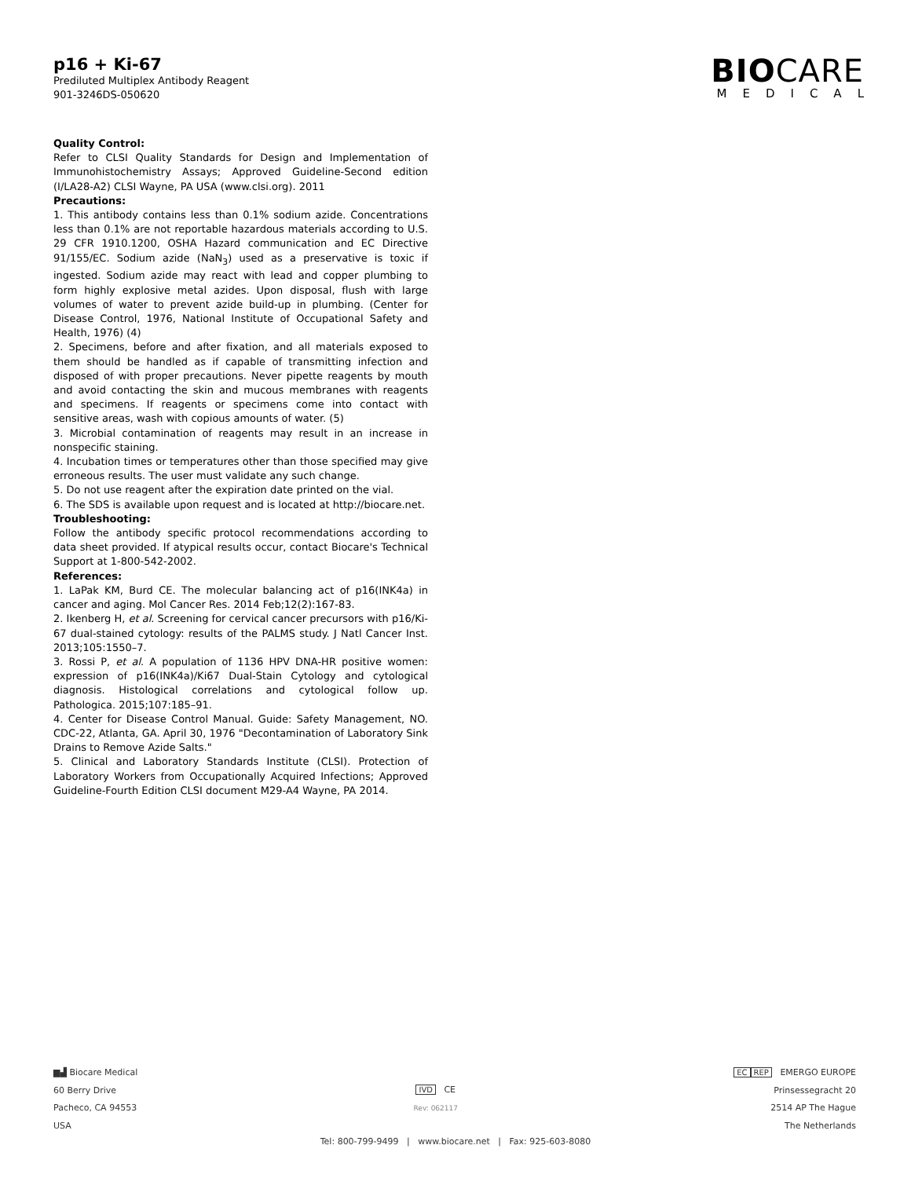p16 + Ki-67
Prediluted Multiplex Antibody Reagent
901-3246DS-050620
BIOCARE
MEDICAL
Quality Control:
Refer to CLSI Quality Standards for Design and Implementation of Immunohistochemistry Assays; Approved Guideline-Second edition (I/LA28-A2) CLSI Wayne, PA USA (www.clsi.org). 2011
Precautions:
1. This antibody contains less than 0.1% sodium azide. Concentrations less than 0.1% are not reportable hazardous materials according to U.S. 29 CFR 1910.1200, OSHA Hazard communication and EC Directive 91/155/EC. Sodium azide (NaN<sub>3</sub>) used as a preservative is toxic if ingested. Sodium azide may react with lead and copper plumbing to form highly explosive metal azides. Upon disposal, flush with large volumes of water to prevent azide build-up in plumbing. (Center for Disease Control, 1976, National Institute of Occupational Safety and Health, 1976) (4)
2. Specimens, before and after fixation, and all materials exposed to them should be handled as if capable of transmitting infection and disposed of with proper precautions. Never pipette reagents by mouth and avoid contacting the skin and mucous membranes with reagents and specimens. If reagents or specimens come into contact with sensitive areas, wash with copious amounts of water. (5)
3. Microbial contamination of reagents may result in an increase in nonspecific staining.
4. Incubation times or temperatures other than those specified may give erroneous results. The user must validate any such change.
5. Do not use reagent after the expiration date printed on the vial.
6. The SDS is available upon request and is located at http://biocare.net.
Troubleshooting:
Follow the antibody specific protocol recommendations according to data sheet provided. If atypical results occur, contact Biocare's Technical Support at 1-800-542-2002.
References:
1. LaPak KM, Burd CE. The molecular balancing act of p16(INK4a) in cancer and aging. Mol Cancer Res. 2014 Feb;12(2):167-83.
2. Ikenberg H, et al. Screening for cervical cancer precursors with p16/Ki-67 dual-stained cytology: results of the PALMS study. J Natl Cancer Inst. 2013;105:1550–7.
3. Rossi P, et al. A population of 1136 HPV DNA-HR positive women: expression of p16(INK4a)/Ki67 Dual-Stain Cytology and cytological diagnosis. Histological correlations and cytological follow up. Pathologica. 2015;107:185–91.
4. Center for Disease Control Manual. Guide: Safety Management, NO. CDC-22, Atlanta, GA. April 30, 1976 "Decontamination of Laboratory Sink Drains to Remove Azide Salts."
5. Clinical and Laboratory Standards Institute (CLSI). Protection of Laboratory Workers from Occupationally Acquired Infections; Approved Guideline-Fourth Edition CLSI document M29-A4 Wayne, PA 2014.
▆▟ Biocare Medical
60 Berry Drive
Pacheco, CA 94553
USA
IVD CE
Rev: 062117
EC REP EMERGO EUROPE
Prinsessegracht 20
2514 AP The Hague
The Netherlands
Tel: 800-799-9499 | www.biocare.net | Fax: 925-603-8080